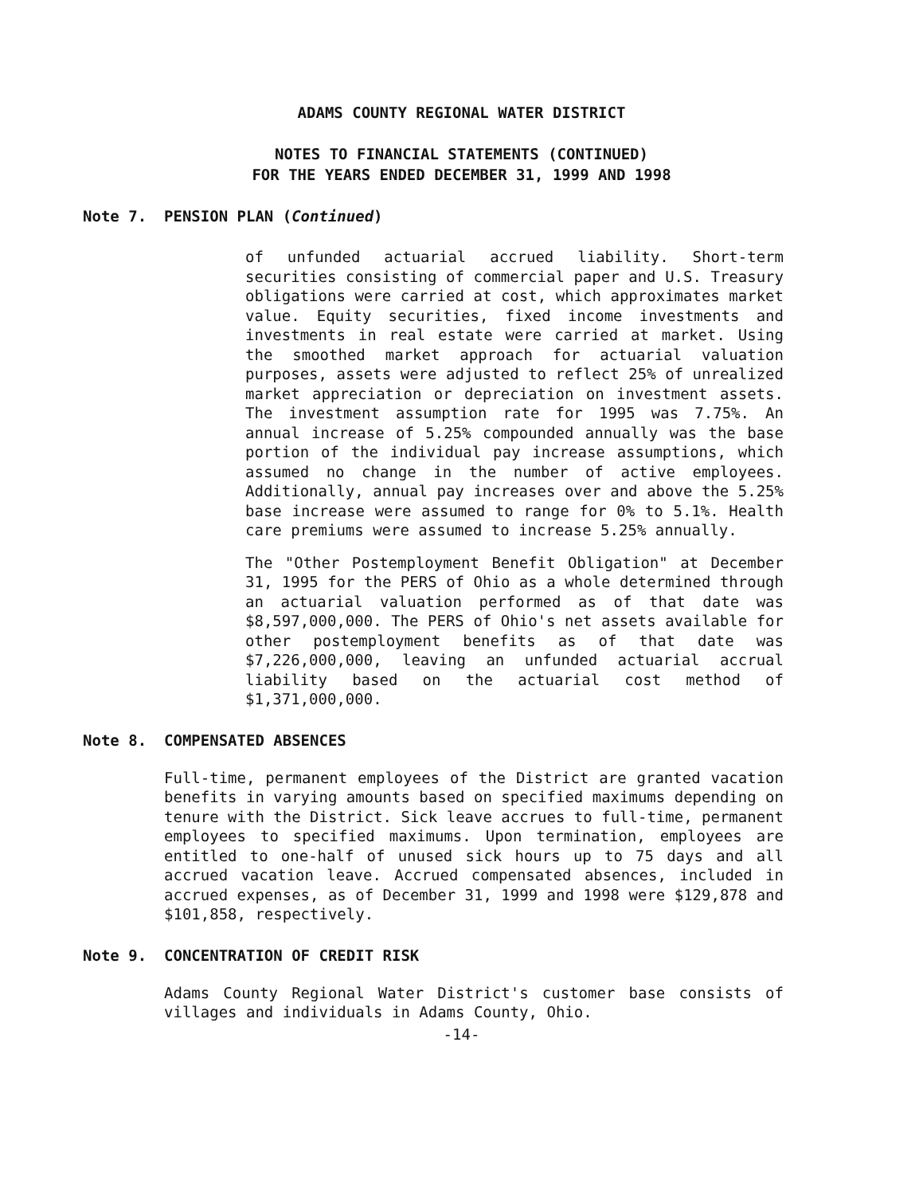ADAMS COUNTY REGIONAL WATER DISTRICT
NOTES TO FINANCIAL STATEMENTS (CONTINUED)
FOR THE YEARS ENDED DECEMBER 31, 1999 AND 1998
Note 7. PENSION PLAN (Continued)
of unfunded actuarial accrued liability. Short-term securities consisting of commercial paper and U.S. Treasury obligations were carried at cost, which approximates market value. Equity securities, fixed income investments and investments in real estate were carried at market. Using the smoothed market approach for actuarial valuation purposes, assets were adjusted to reflect 25% of unrealized market appreciation or depreciation on investment assets. The investment assumption rate for 1995 was 7.75%. An annual increase of 5.25% compounded annually was the base portion of the individual pay increase assumptions, which assumed no change in the number of active employees. Additionally, annual pay increases over and above the 5.25% base increase were assumed to range for 0% to 5.1%. Health care premiums were assumed to increase 5.25% annually.
The "Other Postemployment Benefit Obligation" at December 31, 1995 for the PERS of Ohio as a whole determined through an actuarial valuation performed as of that date was $8,597,000,000. The PERS of Ohio's net assets available for other postemployment benefits as of that date was $7,226,000,000, leaving an unfunded actuarial accrual liability based on the actuarial cost method of $1,371,000,000.
Note 8. COMPENSATED ABSENCES
Full-time, permanent employees of the District are granted vacation benefits in varying amounts based on specified maximums depending on tenure with the District. Sick leave accrues to full-time, permanent employees to specified maximums. Upon termination, employees are entitled to one-half of unused sick hours up to 75 days and all accrued vacation leave. Accrued compensated absences, included in accrued expenses, as of December 31, 1999 and 1998 were $129,878 and $101,858, respectively.
Note 9. CONCENTRATION OF CREDIT RISK
Adams County Regional Water District's customer base consists of villages and individuals in Adams County, Ohio.
-14-